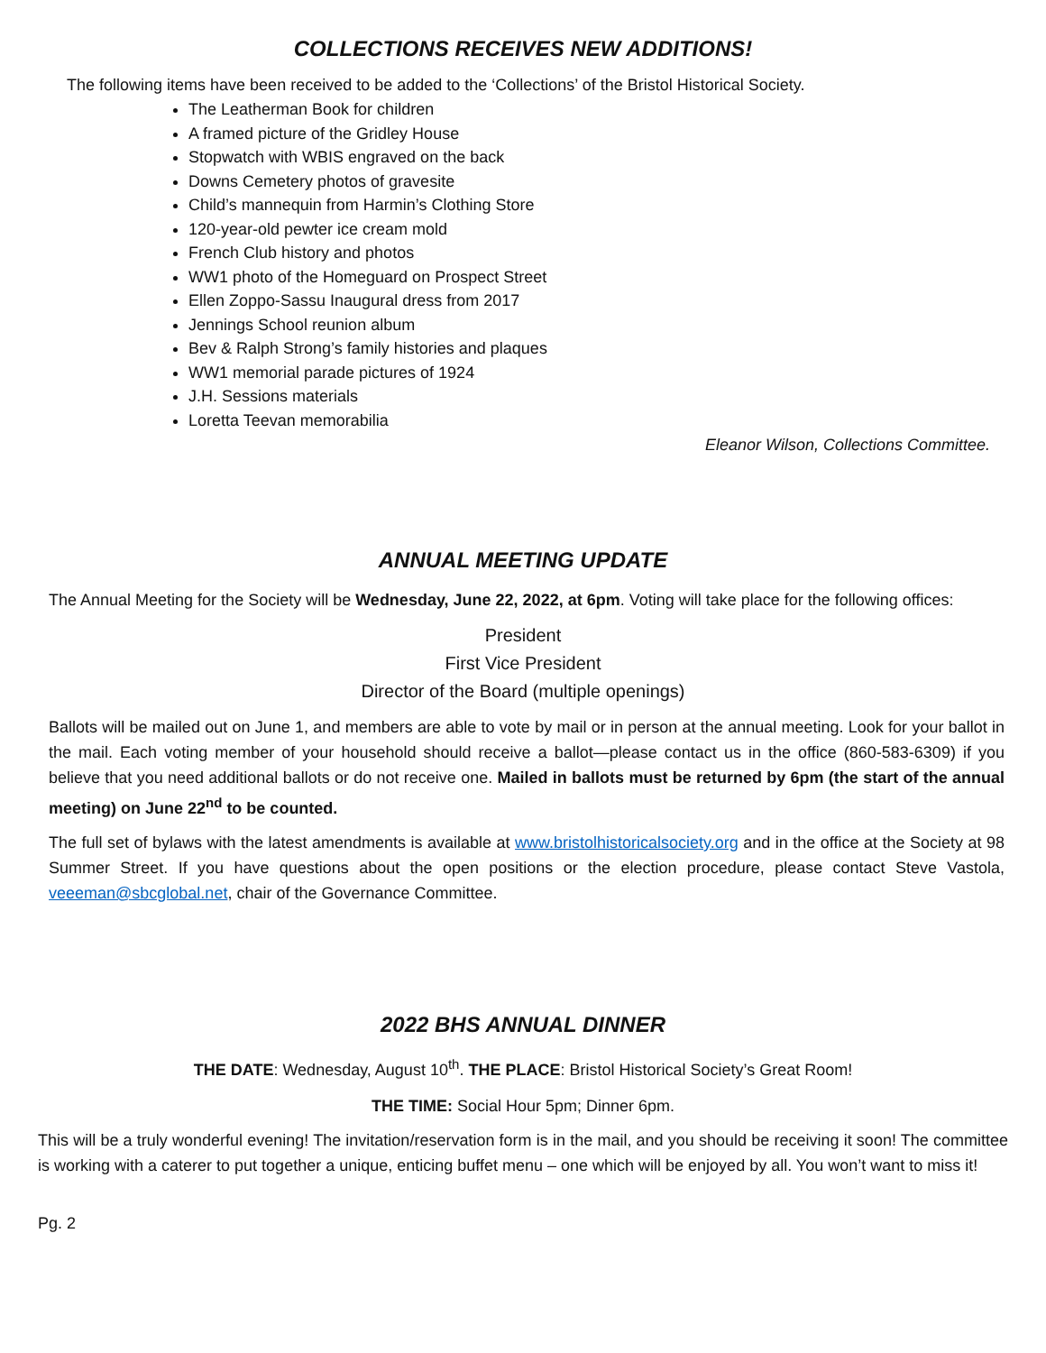COLLECTIONS RECEIVES NEW ADDITIONS!
The following items have been received to be added to the ‘Collections’ of the Bristol Historical Society.
The Leatherman Book for children
A framed picture of the Gridley House
Stopwatch with WBIS engraved on the back
Downs Cemetery photos of gravesite
Child’s mannequin from Harmin’s Clothing Store
120-year-old pewter ice cream mold
French Club history and photos
WW1 photo of the Homeguard on Prospect Street
Ellen Zoppo-Sassu Inaugural dress from 2017
Jennings School reunion album
Bev & Ralph Strong’s family histories and plaques
WW1 memorial parade pictures of 1924
J.H. Sessions materials
Loretta Teevan memorabilia
Eleanor Wilson, Collections Committee.
ANNUAL MEETING UPDATE
The Annual Meeting for the Society will be Wednesday, June 22, 2022, at 6pm. Voting will take place for the following offices:
President
First Vice President
Director of the Board (multiple openings)
Ballots will be mailed out on June 1, and members are able to vote by mail or in person at the annual meeting. Look for your ballot in the mail. Each voting member of your household should receive a ballot—please contact us in the office (860-583-6309) if you believe that you need additional ballots or do not receive one. Mailed in ballots must be returned by 6pm (the start of the annual meeting) on June 22<sup>nd</sup> to be counted.
The full set of bylaws with the latest amendments is available at www.bristolhistoricalsociety.org and in the office at the Society at 98 Summer Street. If you have questions about the open positions or the election procedure, please contact Steve Vastola, veeeman@sbcglobal.net, chair of the Governance Committee.
2022 BHS ANNUAL DINNER
THE DATE: Wednesday, August 10<sup>th</sup>. THE PLACE: Bristol Historical Society’s Great Room!
THE TIME: Social Hour 5pm; Dinner 6pm.
This will be a truly wonderful evening! The invitation/reservation form is in the mail, and you should be receiving it soon! The committee is working with a caterer to put together a unique, enticing buffet menu – one which will be enjoyed by all. You won’t want to miss it!
Pg. 2